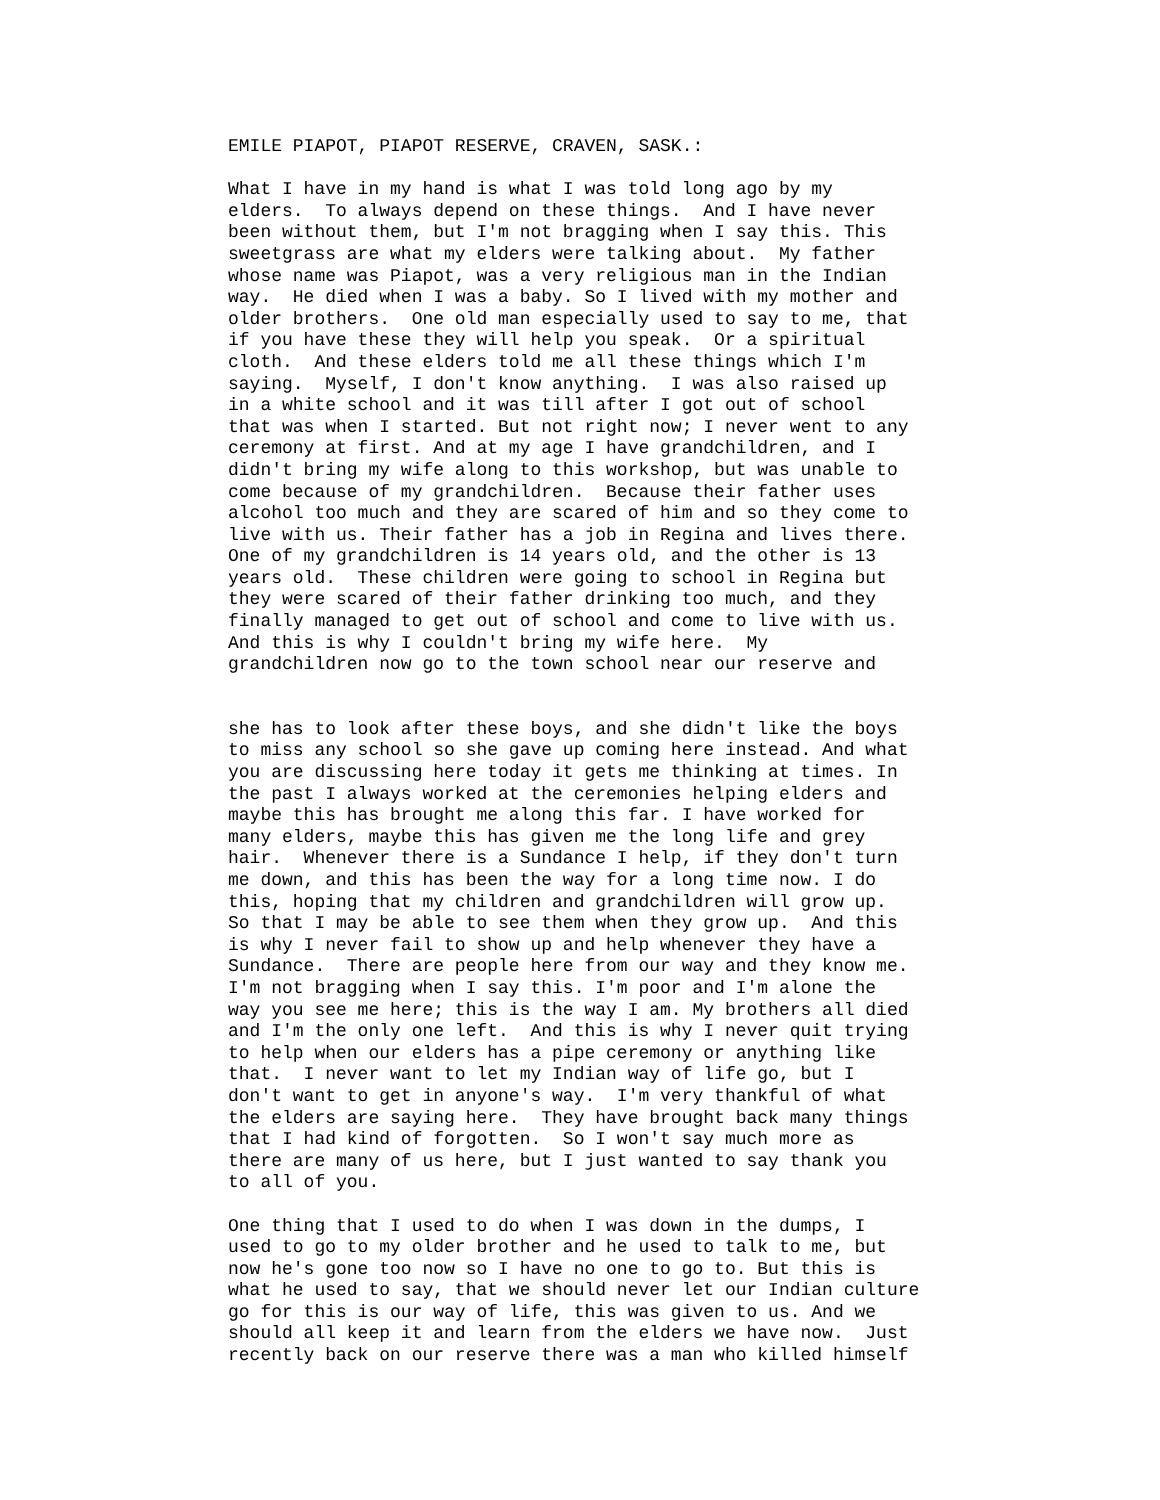EMILE PIAPOT, PIAPOT RESERVE, CRAVEN, SASK.:
What I have in my hand is what I was told long ago by my elders. To always depend on these things. And I have never been without them, but I'm not bragging when I say this. This sweetgrass are what my elders were talking about. My father whose name was Piapot, was a very religious man in the Indian way. He died when I was a baby. So I lived with my mother and older brothers. One old man especially used to say to me, that if you have these they will help you speak. Or a spiritual cloth. And these elders told me all these things which I'm saying. Myself, I don't know anything. I was also raised up in a white school and it was till after I got out of school that was when I started. But not right now; I never went to any ceremony at first. And at my age I have grandchildren, and I didn't bring my wife along to this workshop, but was unable to come because of my grandchildren. Because their father uses alcohol too much and they are scared of him and so they come to live with us. Their father has a job in Regina and lives there. One of my grandchildren is 14 years old, and the other is 13 years old. These children were going to school in Regina but they were scared of their father drinking too much, and they finally managed to get out of school and come to live with us. And this is why I couldn't bring my wife here. My grandchildren now go to the town school near our reserve and
she has to look after these boys, and she didn't like the boys to miss any school so she gave up coming here instead. And what you are discussing here today it gets me thinking at times. In the past I always worked at the ceremonies helping elders and maybe this has brought me along this far. I have worked for many elders, maybe this has given me the long life and grey hair. Whenever there is a Sundance I help, if they don't turn me down, and this has been the way for a long time now. I do this, hoping that my children and grandchildren will grow up. So that I may be able to see them when they grow up. And this is why I never fail to show up and help whenever they have a Sundance. There are people here from our way and they know me. I'm not bragging when I say this. I'm poor and I'm alone the way you see me here; this is the way I am. My brothers all died and I'm the only one left. And this is why I never quit trying to help when our elders has a pipe ceremony or anything like that. I never want to let my Indian way of life go, but I don't want to get in anyone's way. I'm very thankful of what the elders are saying here. They have brought back many things that I had kind of forgotten. So I won't say much more as there are many of us here, but I just wanted to say thank you to all of you.
One thing that I used to do when I was down in the dumps, I used to go to my older brother and he used to talk to me, but now he's gone too now so I have no one to go to. But this is what he used to say, that we should never let our Indian culture go for this is our way of life, this was given to us. And we should all keep it and learn from the elders we have now. Just recently back on our reserve there was a man who killed himself